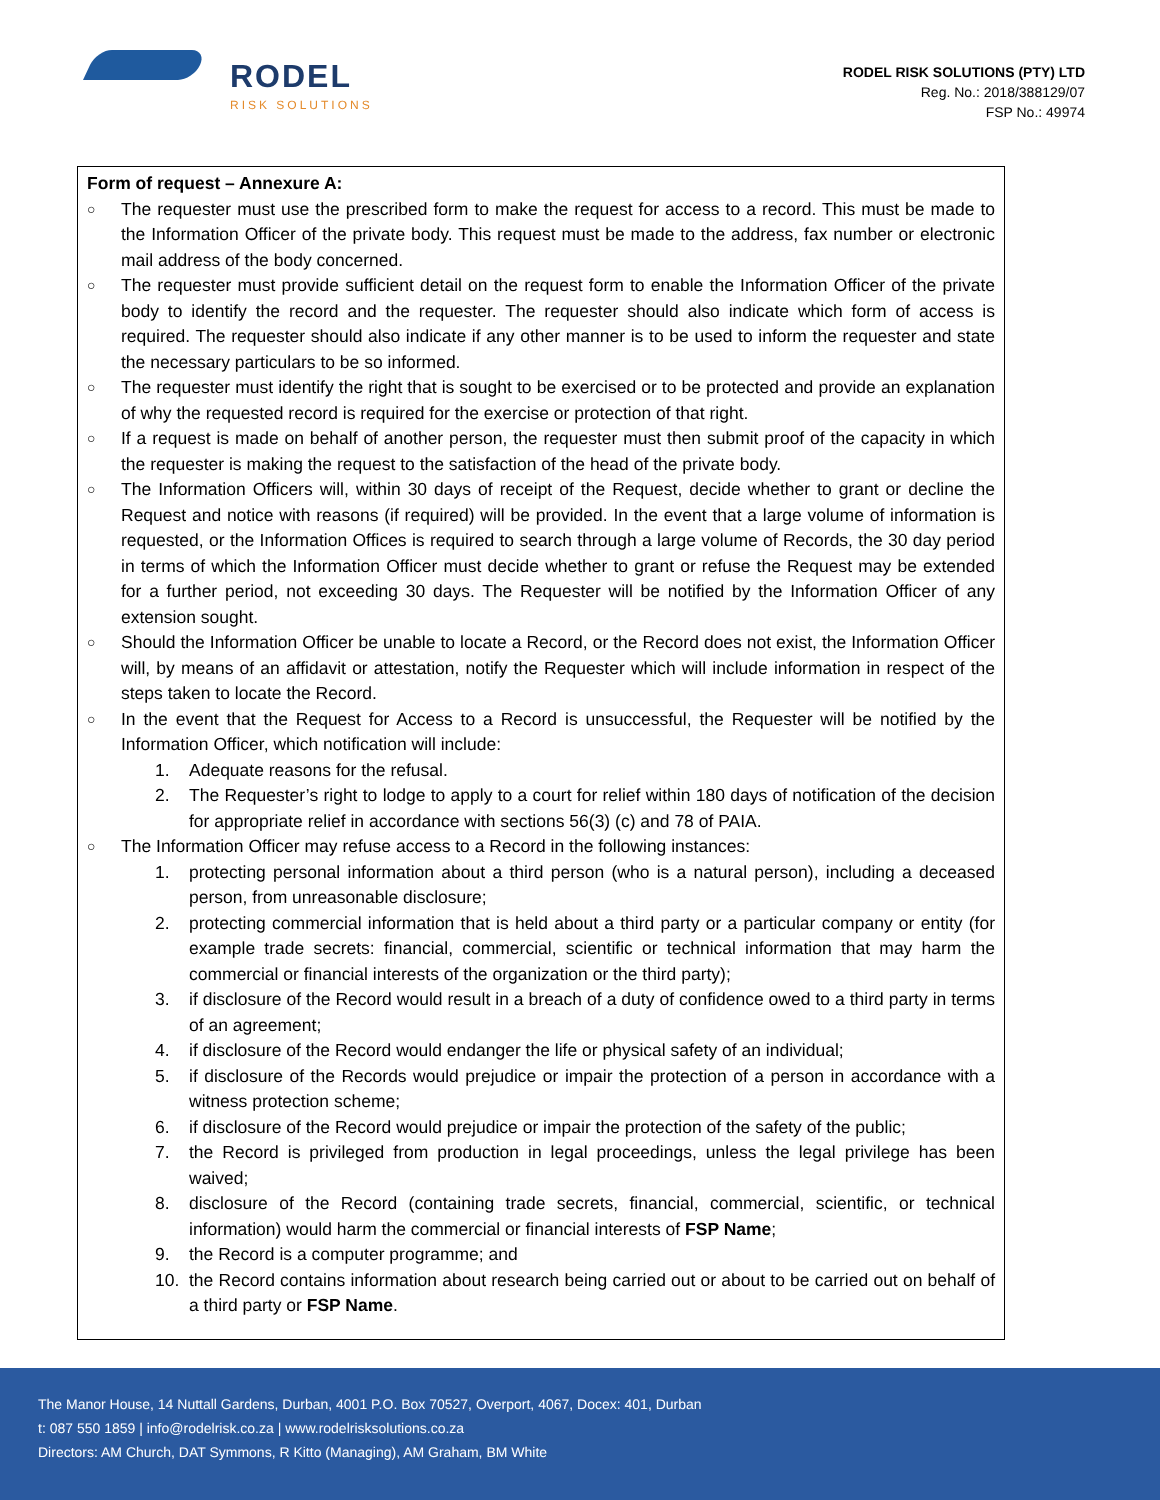RODEL
RISK SOLUTIONS
RODEL RISK SOLUTIONS (PTY) LTD
Reg. No.: 2018/388129/07
FSP No.: 49974
Form of request – Annexure A:
○
The requester must use the prescribed form to make the request for access to a record. This must be made to the Information Officer of the private body. This request must be made to the address, fax number or electronic mail address of the body concerned.
○
The requester must provide sufficient detail on the request form to enable the Information Officer of the private body to identify the record and the requester. The requester should also indicate which form of access is required. The requester should also indicate if any other manner is to be used to inform the requester and state the necessary particulars to be so informed.
○
The requester must identify the right that is sought to be exercised or to be protected and provide an explanation of why the requested record is required for the exercise or protection of that right.
○
If a request is made on behalf of another person, the requester must then submit proof of the capacity in which the requester is making the request to the satisfaction of the head of the private body.
○
The Information Officers will, within 30 days of receipt of the Request, decide whether to grant or decline the Request and notice with reasons (if required) will be provided. In the event that a large volume of information is requested, or the Information Offices is required to search through a large volume of Records, the 30 day period in terms of which the Information Officer must decide whether to grant or refuse the Request may be extended for a further period, not exceeding 30 days. The Requester will be notified by the Information Officer of any extension sought.
○
Should the Information Officer be unable to locate a Record, or the Record does not exist, the Information Officer will, by means of an affidavit or attestation, notify the Requester which will include information in respect of the steps taken to locate the Record.
○
In the event that the Request for Access to a Record is unsuccessful, the Requester will be notified by the Information Officer, which notification will include:
1. Adequate reasons for the refusal.
2. The Requester’s right to lodge to apply to a court for relief within 180 days of notification of the decision for appropriate relief in accordance with sections 56(3) (c) and 78 of PAIA.
○
The Information Officer may refuse access to a Record in the following instances:
1. protecting personal information about a third person (who is a natural person), including a deceased person, from unreasonable disclosure;
2. protecting commercial information that is held about a third party or a particular company or entity (for example trade secrets: financial, commercial, scientific or technical information that may harm the commercial or financial interests of the organization or the third party);
3. if disclosure of the Record would result in a breach of a duty of confidence owed to a third party in terms of an agreement;
4. if disclosure of the Record would endanger the life or physical safety of an individual;
5. if disclosure of the Records would prejudice or impair the protection of a person in accordance with a witness protection scheme;
6. if disclosure of the Record would prejudice or impair the protection of the safety of the public;
7. the Record is privileged from production in legal proceedings, unless the legal privilege has been waived;
8. disclosure of the Record (containing trade secrets, financial, commercial, scientific, or technical information) would harm the commercial or financial interests of FSP Name;
9. the Record is a computer programme; and
10. the Record contains information about research being carried out or about to be carried out on behalf of a third party or FSP Name.
The Manor House, 14 Nuttall Gardens, Durban, 4001 P.O. Box 70527, Overport, 4067, Docex: 401, Durban
t: 087 550 1859 | info@rodelrisk.co.za | www.rodelrisksolutions.co.za
Directors: AM Church, DAT Symmons, R Kitto (Managing), AM Graham, BM White